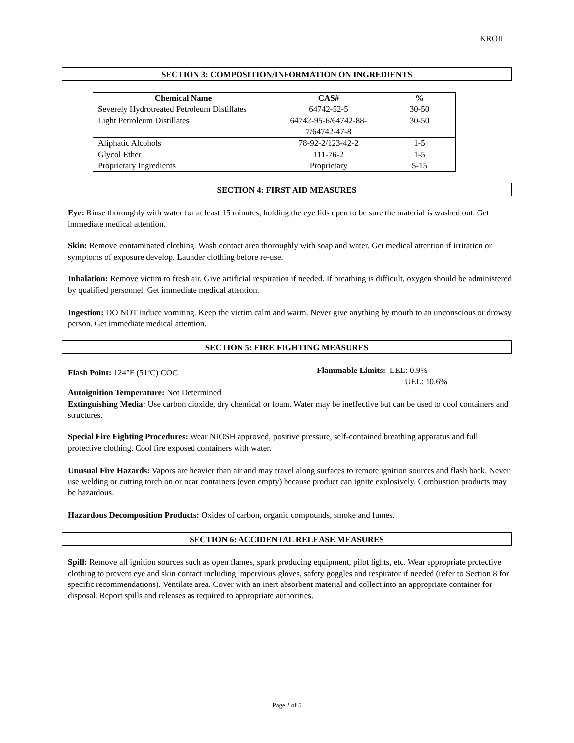KROIL
SECTION 3: COMPOSITION/INFORMATION ON INGREDIENTS
| Chemical Name | CAS# | % |
| --- | --- | --- |
| Severely Hydrotreated Petroleum Distillates | 64742-52-5 | 30-50 |
| Light Petroleum Distillates | 64742-95-6/64742-88- 7/64742-47-8 | 30-50 |
| Aliphatic Alcohols | 78-92-2/123-42-2 | 1-5 |
| Glycol Ether | 111-76-2 | 1-5 |
| Proprietary Ingredients | Proprietary | 5-15 |
SECTION 4: FIRST AID MEASURES
Eye: Rinse thoroughly with water for at least 15 minutes, holding the eye lids open to be sure the material is washed out. Get immediate medical attention.
Skin: Remove contaminated clothing. Wash contact area thoroughly with soap and water. Get medical attention if irritation or symptoms of exposure develop. Launder clothing before re-use.
Inhalation: Remove victim to fresh air. Give artificial respiration if needed. If breathing is difficult, oxygen should be administered by qualified personnel. Get immediate medical attention.
Ingestion: DO NOT induce vomiting. Keep the victim calm and warm. Never give anything by mouth to an unconscious or drowsy person. Get immediate medical attention.
SECTION 5: FIRE FIGHTING MEASURES
Flash Point: 124°F (51<sup>o</sup>C) COC
Flammable Limits: LEL: 0.9%
UEL: 10.6%
Autoignition Temperature: Not Determined
Extinguishing Media: Use carbon dioxide, dry chemical or foam. Water may be ineffective but can be used to cool containers and structures.
Special Fire Fighting Procedures: Wear NIOSH approved, positive pressure, self-contained breathing apparatus and full protective clothing. Cool fire exposed containers with water.
Unusual Fire Hazards: Vapors are heavier than air and may travel along surfaces to remote ignition sources and flash back. Never use welding or cutting torch on or near containers (even empty) because product can ignite explosively. Combustion products may be hazardous.
Hazardous Decomposition Products: Oxides of carbon, organic compounds, smoke and fumes.
SECTION 6: ACCIDENTAL RELEASE MEASURES
Spill: Remove all ignition sources such as open flames, spark producing equipment, pilot lights, etc. Wear appropriate protective clothing to prevent eye and skin contact including impervious gloves, safety goggles and respirator if needed (refer to Section 8 for specific recommendations). Ventilate area. Cover with an inert absorbent material and collect into an appropriate container for disposal. Report spills and releases as required to appropriate authorities.
Page 2 of 5